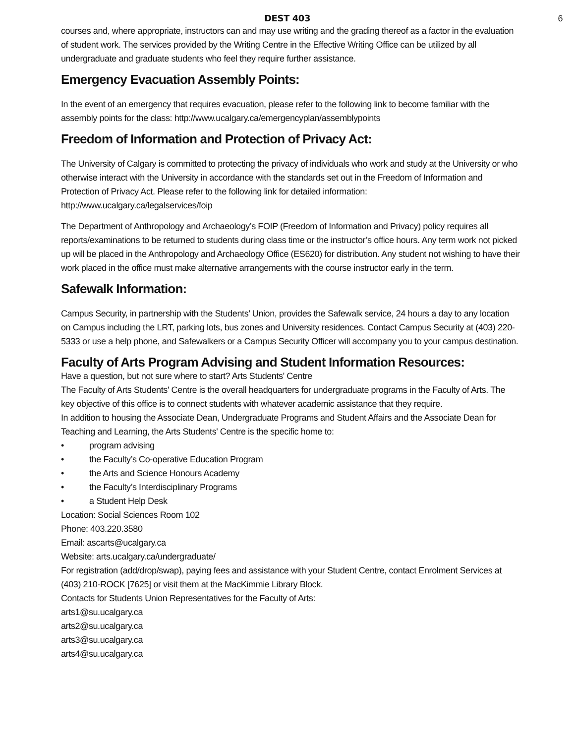DEST 403 6
courses and, where appropriate, instructors can and may use writing and the grading thereof as a factor in the evaluation of student work. The services provided by the Writing Centre in the Effective Writing Office can be utilized by all undergraduate and graduate students who feel they require further assistance.
Emergency Evacuation Assembly Points:
In the event of an emergency that requires evacuation, please refer to the following link to become familiar with the assembly points for the class: http://www.ucalgary.ca/emergencyplan/assemblypoints
Freedom of Information and Protection of Privacy Act:
The University of Calgary is committed to protecting the privacy of individuals who work and study at the University or who otherwise interact with the University in accordance with the standards set out in the Freedom of Information and Protection of Privacy Act. Please refer to the following link for detailed information: http://www.ucalgary.ca/legalservices/foip
The Department of Anthropology and Archaeology’s FOIP (Freedom of Information and Privacy) policy requires all reports/examinations to be returned to students during class time or the instructor’s office hours. Any term work not picked up will be placed in the Anthropology and Archaeology Office (ES620) for distribution. Any student not wishing to have their work placed in the office must make alternative arrangements with the course instructor early in the term.
Safewalk Information:
Campus Security, in partnership with the Students’ Union, provides the Safewalk service, 24 hours a day to any location on Campus including the LRT, parking lots, bus zones and University residences. Contact Campus Security at (403) 220-5333 or use a help phone, and Safewalkers or a Campus Security Officer will accompany you to your campus destination.
Faculty of Arts Program Advising and Student Information Resources:
Have a question, but not sure where to start? Arts Students' Centre
The Faculty of Arts Students' Centre is the overall headquarters for undergraduate programs in the Faculty of Arts. The key objective of this office is to connect students with whatever academic assistance that they require.
In addition to housing the Associate Dean, Undergraduate Programs and Student Affairs and the Associate Dean for Teaching and Learning, the Arts Students' Centre is the specific home to:
• program advising
• the Faculty’s Co-operative Education Program
• the Arts and Science Honours Academy
• the Faculty’s Interdisciplinary Programs
• a Student Help Desk
Location: Social Sciences Room 102
Phone: 403.220.3580
Email: ascarts@ucalgary.ca
Website: arts.ucalgary.ca/undergraduate/
For registration (add/drop/swap), paying fees and assistance with your Student Centre, contact Enrolment Services at (403) 210-ROCK [7625] or visit them at the MacKimmie Library Block.
Contacts for Students Union Representatives for the Faculty of Arts:
arts1@su.ucalgary.ca
arts2@su.ucalgary.ca
arts3@su.ucalgary.ca
arts4@su.ucalgary.ca